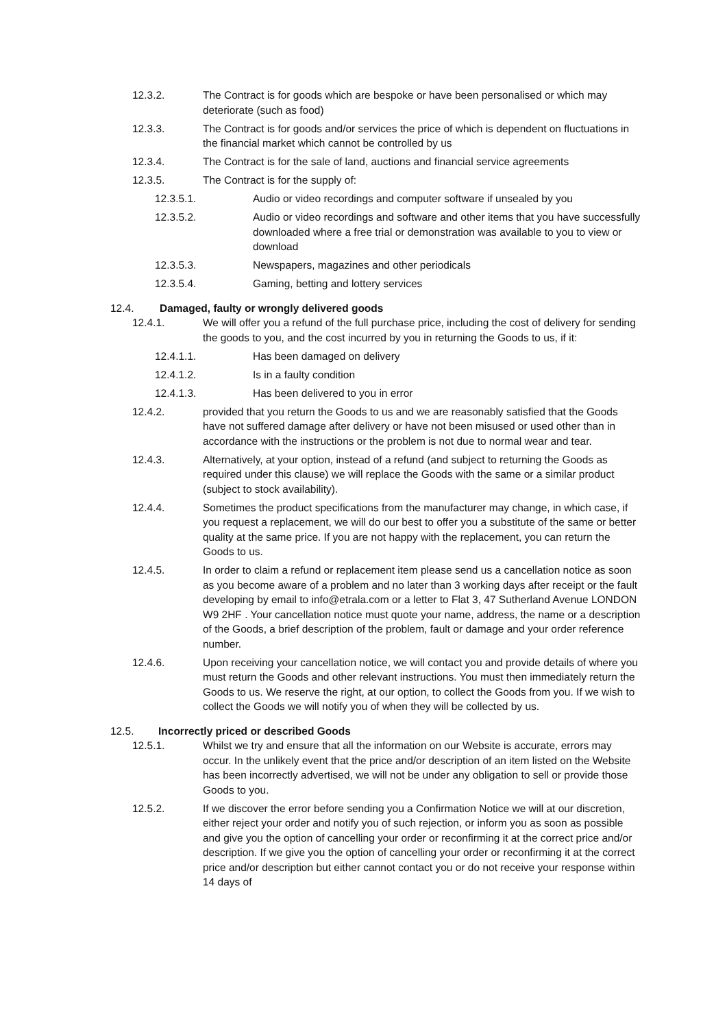12.3.2. The Contract is for goods which are bespoke or have been personalised or which may deteriorate (such as food)
12.3.3. The Contract is for goods and/or services the price of which is dependent on fluctuations in the financial market which cannot be controlled by us
12.3.4. The Contract is for the sale of land, auctions and financial service agreements
12.3.5. The Contract is for the supply of:
12.3.5.1. Audio or video recordings and computer software if unsealed by you
12.3.5.2. Audio or video recordings and software and other items that you have successfully downloaded where a free trial or demonstration was available to you to view or download
12.3.5.3. Newspapers, magazines and other periodicals
12.3.5.4. Gaming, betting and lottery services
12.4. Damaged, faulty or wrongly delivered goods
12.4.1. We will offer you a refund of the full purchase price, including the cost of delivery for sending the goods to you, and the cost incurred by you in returning the Goods to us, if it:
12.4.1.1. Has been damaged on delivery
12.4.1.2. Is in a faulty condition
12.4.1.3. Has been delivered to you in error
12.4.2. provided that you return the Goods to us and we are reasonably satisfied that the Goods have not suffered damage after delivery or have not been misused or used other than in accordance with the instructions or the problem is not due to normal wear and tear.
12.4.3. Alternatively, at your option, instead of a refund (and subject to returning the Goods as required under this clause) we will replace the Goods with the same or a similar product (subject to stock availability).
12.4.4. Sometimes the product specifications from the manufacturer may change, in which case, if you request a replacement, we will do our best to offer you a substitute of the same or better quality at the same price. If you are not happy with the replacement, you can return the Goods to us.
12.4.5. In order to claim a refund or replacement item please send us a cancellation notice as soon as you become aware of a problem and no later than 3 working days after receipt or the fault developing by email to info@etrala.com or a letter to Flat 3, 47 Sutherland Avenue LONDON W9 2HF . Your cancellation notice must quote your name, address, the name or a description of the Goods, a brief description of the problem, fault or damage and your order reference number.
12.4.6. Upon receiving your cancellation notice, we will contact you and provide details of where you must return the Goods and other relevant instructions. You must then immediately return the Goods to us. We reserve the right, at our option, to collect the Goods from you. If we wish to collect the Goods we will notify you of when they will be collected by us.
12.5. Incorrectly priced or described Goods
12.5.1. Whilst we try and ensure that all the information on our Website is accurate, errors may occur. In the unlikely event that the price and/or description of an item listed on the Website has been incorrectly advertised, we will not be under any obligation to sell or provide those Goods to you.
12.5.2. If we discover the error before sending you a Confirmation Notice we will at our discretion, either reject your order and notify you of such rejection, or inform you as soon as possible and give you the option of cancelling your order or reconfirming it at the correct price and/or description. If we give you the option of cancelling your order or reconfirming it at the correct price and/or description but either cannot contact you or do not receive your response within 14 days of